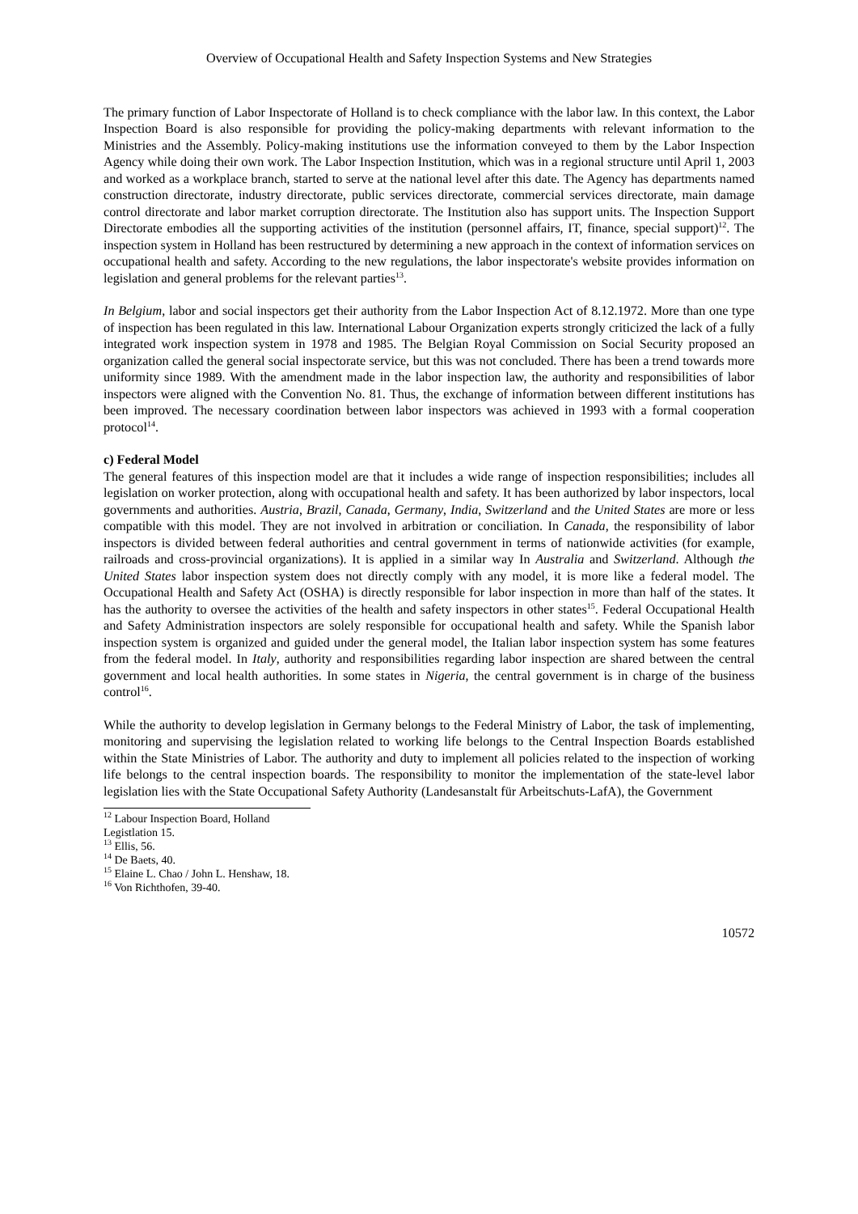Overview of Occupational Health and Safety Inspection Systems and New Strategies
The primary function of Labor Inspectorate of Holland is to check compliance with the labor law. In this context, the Labor Inspection Board is also responsible for providing the policy-making departments with relevant information to the Ministries and the Assembly. Policy-making institutions use the information conveyed to them by the Labor Inspection Agency while doing their own work. The Labor Inspection Institution, which was in a regional structure until April 1, 2003 and worked as a workplace branch, started to serve at the national level after this date. The Agency has departments named construction directorate, industry directorate, public services directorate, commercial services directorate, main damage control directorate and labor market corruption directorate. The Institution also has support units. The Inspection Support Directorate embodies all the supporting activities of the institution (personnel affairs, IT, finance, special support)<sup>12</sup>. The inspection system in Holland has been restructured by determining a new approach in the context of information services on occupational health and safety. According to the new regulations, the labor inspectorate's website provides information on legislation and general problems for the relevant parties<sup>13</sup>.
In Belgium, labor and social inspectors get their authority from the Labor Inspection Act of 8.12.1972. More than one type of inspection has been regulated in this law. International Labour Organization experts strongly criticized the lack of a fully integrated work inspection system in 1978 and 1985. The Belgian Royal Commission on Social Security proposed an organization called the general social inspectorate service, but this was not concluded. There has been a trend towards more uniformity since 1989. With the amendment made in the labor inspection law, the authority and responsibilities of labor inspectors were aligned with the Convention No. 81. Thus, the exchange of information between different institutions has been improved. The necessary coordination between labor inspectors was achieved in 1993 with a formal cooperation protocol<sup>14</sup>.
c) Federal Model
The general features of this inspection model are that it includes a wide range of inspection responsibilities; includes all legislation on worker protection, along with occupational health and safety. It has been authorized by labor inspectors, local governments and authorities. Austria, Brazil, Canada, Germany, India, Switzerland and the United States are more or less compatible with this model. They are not involved in arbitration or conciliation. In Canada, the responsibility of labor inspectors is divided between federal authorities and central government in terms of nationwide activities (for example, railroads and cross-provincial organizations). It is applied in a similar way In Australia and Switzerland. Although the United States labor inspection system does not directly comply with any model, it is more like a federal model. The Occupational Health and Safety Act (OSHA) is directly responsible for labor inspection in more than half of the states. It has the authority to oversee the activities of the health and safety inspectors in other states<sup>15</sup>. Federal Occupational Health and Safety Administration inspectors are solely responsible for occupational health and safety. While the Spanish labor inspection system is organized and guided under the general model, the Italian labor inspection system has some features from the federal model. In Italy, authority and responsibilities regarding labor inspection are shared between the central government and local health authorities. In some states in Nigeria, the central government is in charge of the business control<sup>16</sup>.
While the authority to develop legislation in Germany belongs to the Federal Ministry of Labor, the task of implementing, monitoring and supervising the legislation related to working life belongs to the Central Inspection Boards established within the State Ministries of Labor. The authority and duty to implement all policies related to the inspection of working life belongs to the central inspection boards. The responsibility to monitor the implementation of the state-level labor legislation lies with the State Occupational Safety Authority (Landesanstalt für Arbeitschuts-LafA), the Government
<sup>12</sup> Labour Inspection Board, Holland Legistlation 15.
<sup>13</sup> Ellis, 56.
<sup>14</sup> De Baets, 40.
<sup>15</sup> Elaine L. Chao / John L. Henshaw, 18.
<sup>16</sup> Von Richthofen, 39-40.
10572